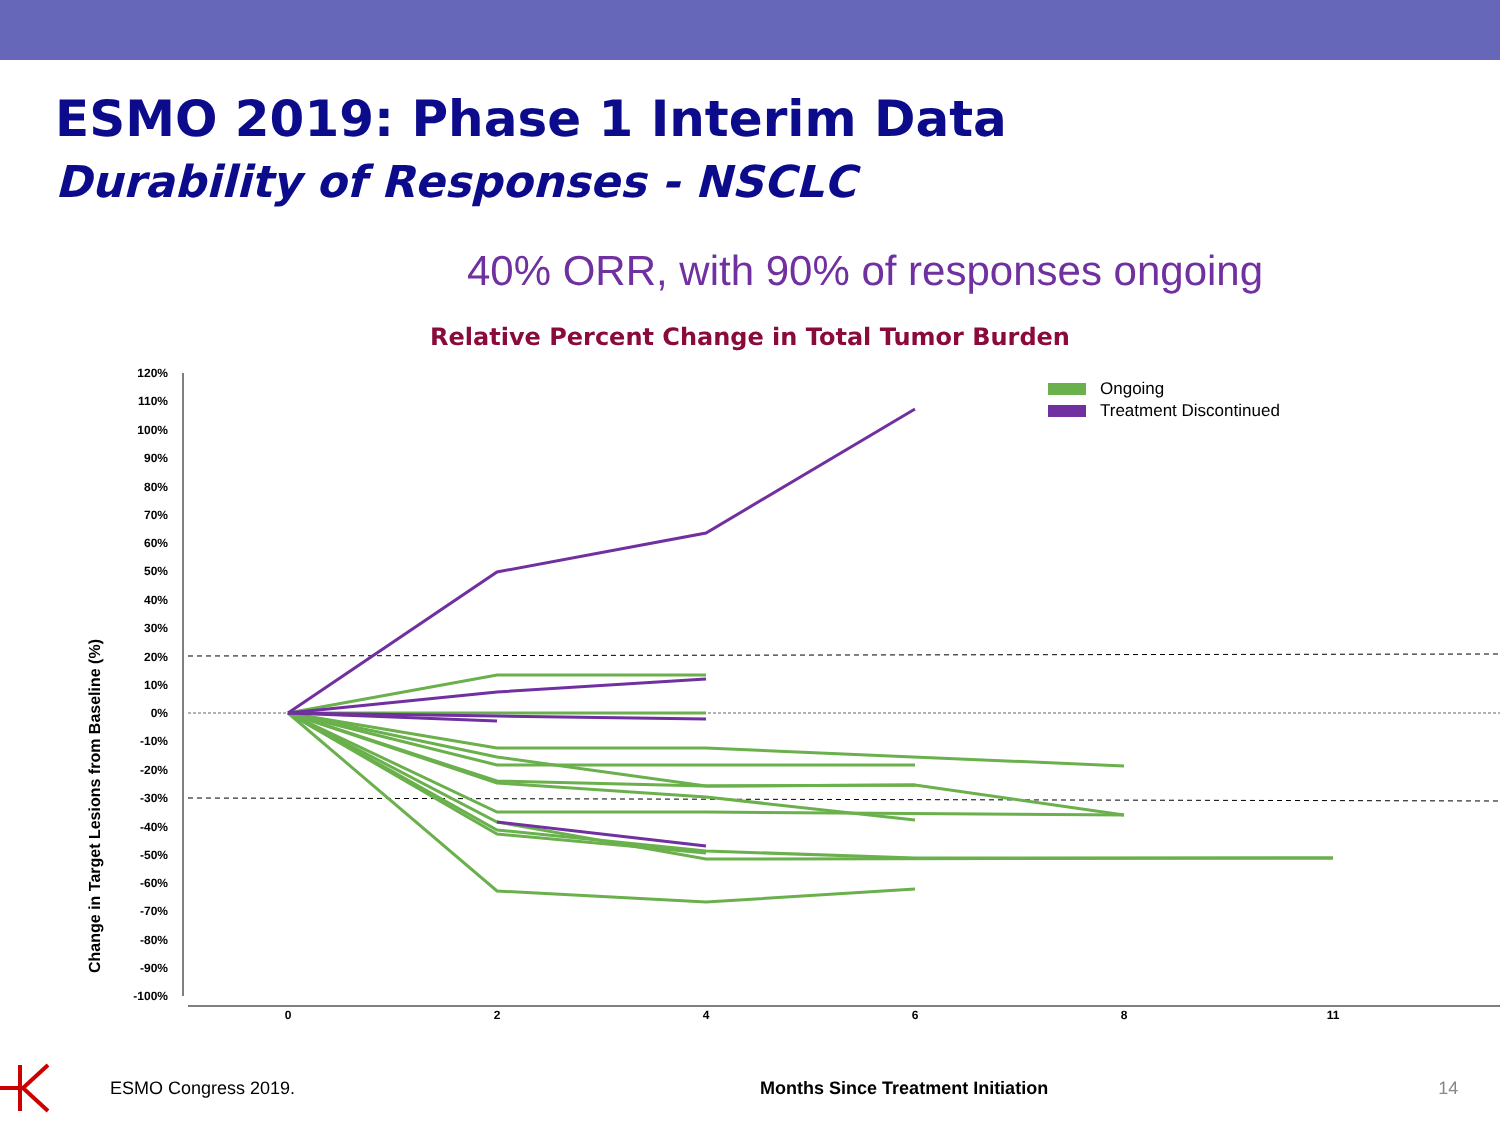ESMO 2019: Phase 1 Interim Data
Durability of Responses - NSCLC
40% ORR, with 90% of responses ongoing
Relative Percent Change in Total Tumor Burden
Change in Target Lesions from Baseline (%)
120%
110%
100%
90%
80%
70%
60%
50%
40%
30%
20%
10%
0%
-10%
-20%
-30%
-40%
-50%
-60%
-70%
-80%
-90%
-100%
0
2
4
6
8
11
Ongoing
Treatment Discontinued
ESMO Congress 2019. Months Since Treatment Initiation 14